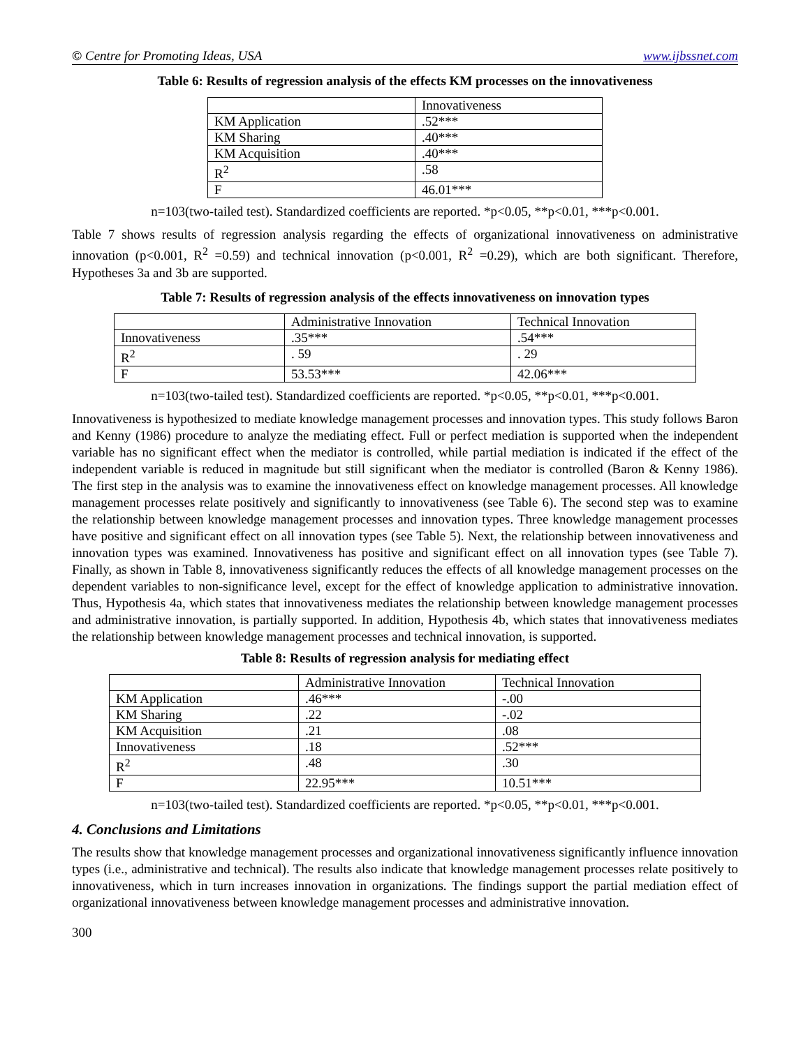© Centre for Promoting Ideas, USA www.ijbssnet.com
Table 6: Results of regression analysis of the effects KM processes on the innovativeness
| | Innovativeness |
| KM Application | .52*** |
| KM Sharing | .40*** |
| KM Acquisition | .40*** |
| R<sup>2</sup> | .58 |
| F | 46.01*** |
n=103(two-tailed test). Standardized coefficients are reported. *p<0.05, **p<0.01, ***p<0.001.
Table 7 shows results of regression analysis regarding the effects of organizational innovativeness on administrative innovation (p<0.001, R<sup>2</sup> =0.59) and technical innovation (p<0.001, R<sup>2</sup> =0.29), which are both significant. Therefore, Hypotheses 3a and 3b are supported.
Table 7: Results of regression analysis of the effects innovativeness on innovation types
| | Administrative Innovation | Technical Innovation |
| Innovativeness | .35*** | .54*** |
| R<sup>2</sup> | . 59 | . 29 |
| F | 53.53*** | 42.06*** |
n=103(two-tailed test). Standardized coefficients are reported. *p<0.05, **p<0.01, ***p<0.001.
Innovativeness is hypothesized to mediate knowledge management processes and innovation types. This study follows Baron and Kenny (1986) procedure to analyze the mediating effect. Full or perfect mediation is supported when the independent variable has no significant effect when the mediator is controlled, while partial mediation is indicated if the effect of the independent variable is reduced in magnitude but still significant when the mediator is controlled (Baron & Kenny 1986). The first step in the analysis was to examine the innovativeness effect on knowledge management processes. All knowledge management processes relate positively and significantly to innovativeness (see Table 6). The second step was to examine the relationship between knowledge management processes and innovation types. Three knowledge management processes have positive and significant effect on all innovation types (see Table 5). Next, the relationship between innovativeness and innovation types was examined. Innovativeness has positive and significant effect on all innovation types (see Table 7). Finally, as shown in Table 8, innovativeness significantly reduces the effects of all knowledge management processes on the dependent variables to non-significance level, except for the effect of knowledge application to administrative innovation. Thus, Hypothesis 4a, which states that innovativeness mediates the relationship between knowledge management processes and administrative innovation, is partially supported. In addition, Hypothesis 4b, which states that innovativeness mediates the relationship between knowledge management processes and technical innovation, is supported.
Table 8: Results of regression analysis for mediating effect
| | Administrative Innovation | Technical Innovation |
| KM Application | .46*** | -.00 |
| KM Sharing | .22 | -.02 |
| KM Acquisition | .21 | .08 |
| Innovativeness | .18 | .52*** |
| R<sup>2</sup> | .48 | .30 |
| F | 22.95*** | 10.51*** |
n=103(two-tailed test). Standardized coefficients are reported. *p<0.05, **p<0.01, ***p<0.001.
4. Conclusions and Limitations
The results show that knowledge management processes and organizational innovativeness significantly influence innovation types (i.e., administrative and technical). The results also indicate that knowledge management processes relate positively to innovativeness, which in turn increases innovation in organizations. The findings support the partial mediation effect of organizational innovativeness between knowledge management processes and administrative innovation.
300